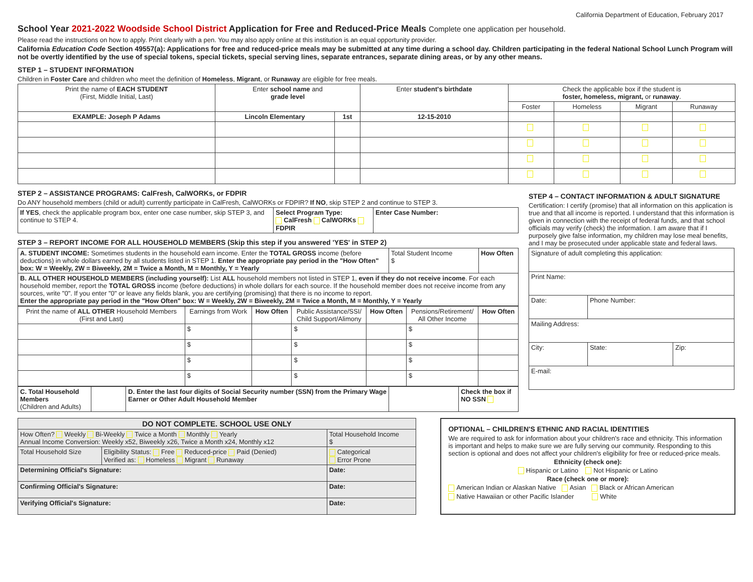California Department of Education, February 2017
School Year 2021-2022 Woodside School District Application for Free and Reduced-Price Meals Complete one application per household.
Please read the instructions on how to apply. Print clearly with a pen. You may also apply online at this institution is an equal opportunity provider.
California Education Code Section 49557(a): Applications for free and reduced-price meals may be submitted at any time during a school day. Children participating in the federal National School Lunch Program will not be overtly identified by the use of special tokens, special tickets, special serving lines, separate entrances, separate dining areas, or by any other means.
STEP 1 – STUDENT INFORMATION
Children in Foster Care and children who meet the definition of Homeless, Migrant, or Runaway are eligible for free meals.
| Print the name of EACH STUDENT (First, Middle Initial, Last) | Enter school name and grade level | | Enter student's birthdate | Check the applicable box if the student is foster, homeless, migrant, or runaway . | | | |
| --- | --- | --- | --- | --- | --- | --- | --- |
| | | | | Foster | Homeless | Migrant | Runaway |
| EXAMPLE: Joseph P Adams | Lincoln Elementary | 1st | 12-15-2010 | | | | |
STEP 2 – ASSISTANCE PROGRAMS: CalFresh, CalWORKs, or FDPIR
Do ANY household members (child or adult) currently participate in CalFresh, CalWORKs or FDPIR? If NO, skip STEP 2 and continue to STEP 3.
| If YES , check the applicable program box, enter one case number, skip STEP 3, and continue to STEP 4. | Select Program Type: CalFresh CalWORKs FDPIR | Enter Case Number: |
STEP 3 – REPORT INCOME FOR ALL HOUSEHOLD MEMBERS (Skip this step if you answered 'YES' in STEP 2)
| A. STUDENT INCOME: Sometimes students in the household earn income. Enter the TOTAL GROSS income (before deductions) in whole dollars earned by all students listed in STEP 1. Enter the appropriate pay period in the "How Often" box: W = Weekly, 2W = Biweekly, 2M = Twice a Month, M = Monthly, Y = Yearly | Total Student Income $ | How Often |
| B. ALL OTHER HOUSEHOLD MEMBERS (including yourself): List ALL household members not listed in STEP 1, even if they do not receive income . For each household member, report the TOTAL GROSS income (before deductions) in whole dollars for each source. If the household member does not receive income from any sources, write "0". If you enter "0" or leave any fields blank, you are certifying (promising) that there is no income to report. Enter the appropriate pay period in the "How Often" box: W = Weekly, 2W = Biweekly, 2M = Twice a Month, M = Monthly, Y = Yearly | | |
| Print the name of ALL OTHER Household Members (First and Last) | Earnings from Work | How Often | Public Assistance/SSI/ Child Support/Alimony | How Often | Pensions/Retirement/ All Other Income | How Often |
| --- | --- | --- | --- | --- | --- | --- |
| | $ | | $ | | $ | |
| | $ | | $ | | $ | |
| | $ | | $ | | $ | |
| | $ | | $ | | $ | |
| C. Total Household Members (Children and Adults) | | D. Enter the last four digits of Social Security number (SSN) from the Primary Wage Earner or Other Adult Household Member | | Check the box if NO SSN |
STEP 4 – CONTACT INFORMATION & ADULT SIGNATURE
Certification: I certify (promise) that all information on this application is true and that all income is reported. I understand that this information is given in connection with the receipt of federal funds, and that school officials may verify (check) the information. I am aware that if I purposely give false information, my children may lose meal benefits, and I may be prosecuted under applicable state and federal laws.
| Signature of adult completing this application: | | |
| Print Name: | | |
| Date: | Phone Number: | |
| Mailing Address: | | |
| City: | State: | Zip: |
| E-mail: | | |
| DO NOT COMPLETE. SCHOOL USE ONLY | | |
| How Often? Weekly Bi-Weekly Twice a Month Monthly Yearly Annual Income Conversion: Weekly x52, Biweekly x26, Twice a Month x24, Monthly x12 | | Total Household Income $ |
| Total Household Size | Eligibility Status: Free Reduced-price Paid (Denied) Verified as: Homeless Migrant Runaway | Categorical Error Prone |
| Determining Official's Signature: | | Date: |
| Confirming Official's Signature: | | Date: |
| Verifying Official's Signature: | | Date: |
OPTIONAL – CHILDREN'S ETHNIC AND RACIAL IDENTITIES
We are required to ask for information about your children's race and ethnicity. This information is important and helps to make sure we are fully serving our community. Responding to this section is optional and does not affect your children's eligibility for free or reduced-price meals.
Ethnicity (check one):
Hispanic or Latino Not Hispanic or Latino
Race (check one or more):
American Indian or Alaskan Native Asian Black or African American
Native Hawaiian or other Pacific Islander White